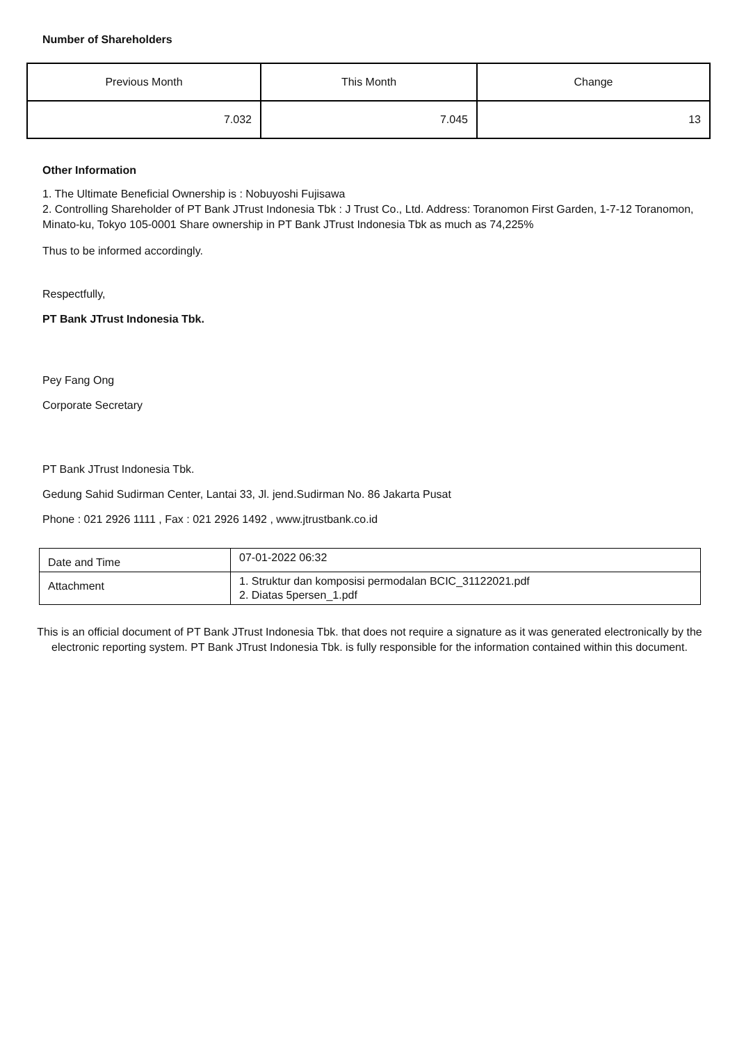Number of Shareholders
| Previous Month | This Month | Change |
| 7.032 | 7.045 | 13 |
Other Information
1. The Ultimate Beneficial Ownership is : Nobuyoshi Fujisawa
2. Controlling Shareholder of PT Bank JTrust Indonesia Tbk : J Trust Co., Ltd. Address: Toranomon First Garden, 1-7-12 Toranomon, Minato-ku, Tokyo 105-0001 Share ownership in PT Bank JTrust Indonesia Tbk as much as 74,225%
Thus to be informed accordingly.
Respectfully,
PT Bank JTrust Indonesia Tbk.
Pey Fang Ong
Corporate Secretary
PT Bank JTrust Indonesia Tbk.
Gedung Sahid Sudirman Center, Lantai 33, Jl. jend.Sudirman No. 86 Jakarta Pusat
Phone : 021 2926 1111 , Fax : 021 2926 1492 , www.jtrustbank.co.id
| Date and Time | 07-01-2022 06:32 |
| Attachment | 1. Struktur dan komposisi permodalan BCIC_31122021.pdf 2. Diatas 5persen_1.pdf |
This is an official document of PT Bank JTrust Indonesia Tbk. that does not require a signature as it was generated electronically by the electronic reporting system. PT Bank JTrust Indonesia Tbk. is fully responsible for the information contained within this document.